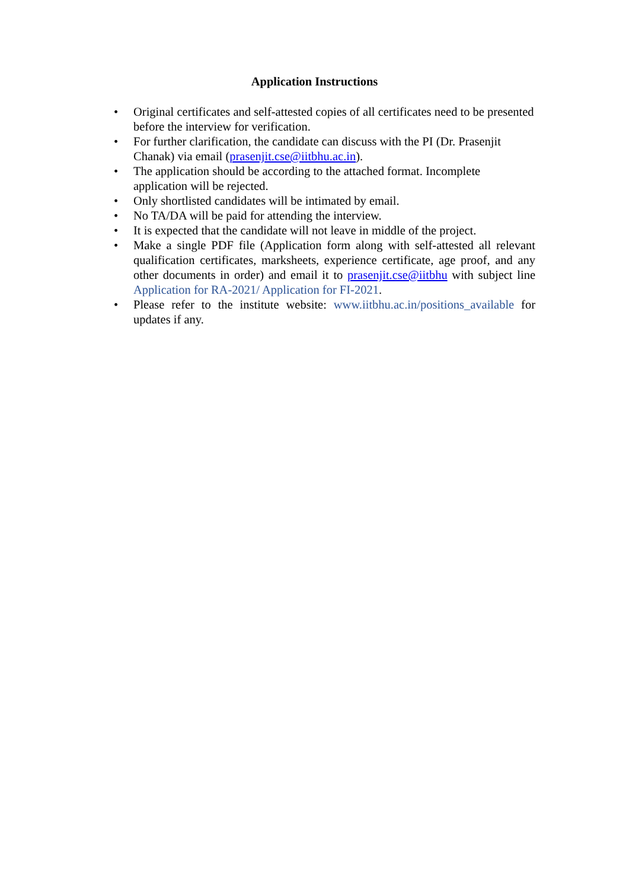Application Instructions
Original certificates and self-attested copies of all certificates need to be presented before the interview for verification.
For further clarification, the candidate can discuss with the PI (Dr. Prasenjit Chanak) via email (prasenjit.cse@iitbhu.ac.in).
The application should be according to the attached format. Incomplete application will be rejected.
Only shortlisted candidates will be intimated by email.
No TA/DA will be paid for attending the interview.
It is expected that the candidate will not leave in middle of the project.
Make a single PDF file (Application form along with self-attested all relevant qualification certificates, marksheets, experience certificate, age proof, and any other documents in order) and email it to prasenjit.cse@iitbhu with subject line Application for RA-2021/ Application for FI-2021.
Please refer to the institute website: www.iitbhu.ac.in/positions_available for updates if any.